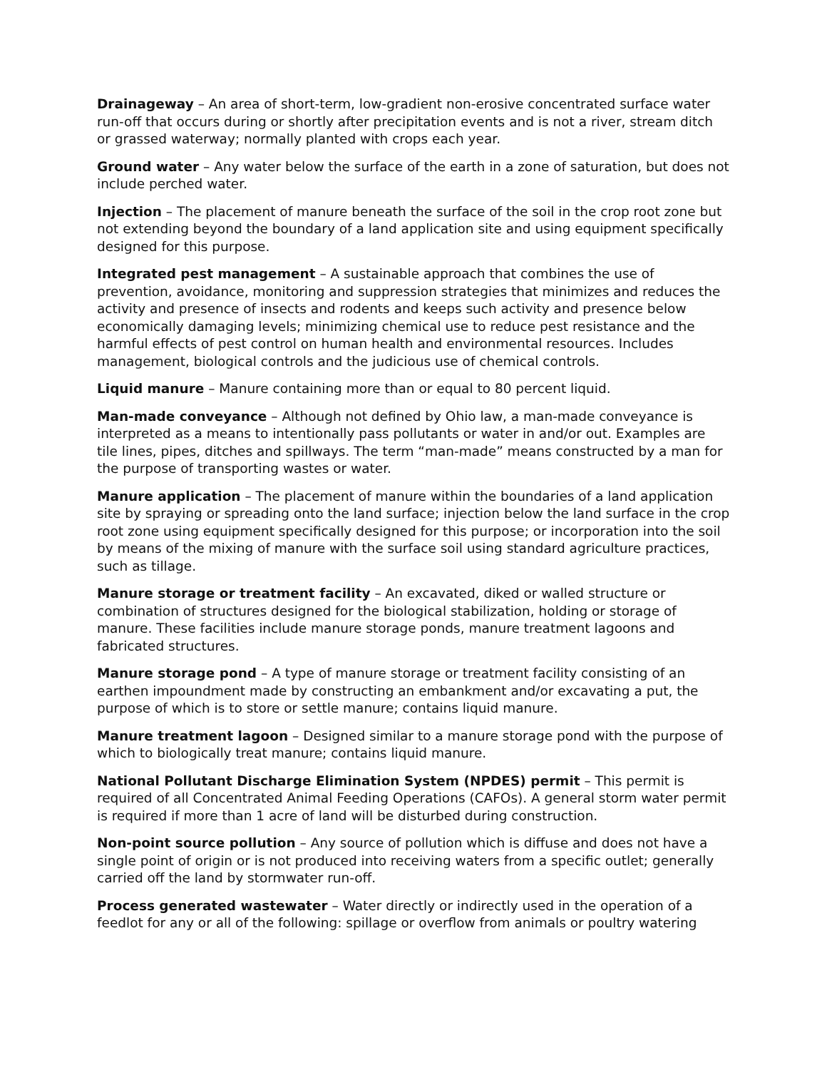Drainageway – An area of short-term, low-gradient non-erosive concentrated surface water run-off that occurs during or shortly after precipitation events and is not a river, stream ditch or grassed waterway; normally planted with crops each year.
Ground water – Any water below the surface of the earth in a zone of saturation, but does not include perched water.
Injection – The placement of manure beneath the surface of the soil in the crop root zone but not extending beyond the boundary of a land application site and using equipment specifically designed for this purpose.
Integrated pest management – A sustainable approach that combines the use of prevention, avoidance, monitoring and suppression strategies that minimizes and reduces the activity and presence of insects and rodents and keeps such activity and presence below economically damaging levels; minimizing chemical use to reduce pest resistance and the harmful effects of pest control on human health and environmental resources. Includes management, biological controls and the judicious use of chemical controls.
Liquid manure – Manure containing more than or equal to 80 percent liquid.
Man-made conveyance – Although not defined by Ohio law, a man-made conveyance is interpreted as a means to intentionally pass pollutants or water in and/or out. Examples are tile lines, pipes, ditches and spillways. The term “man-made” means constructed by a man for the purpose of transporting wastes or water.
Manure application – The placement of manure within the boundaries of a land application site by spraying or spreading onto the land surface; injection below the land surface in the crop root zone using equipment specifically designed for this purpose; or incorporation into the soil by means of the mixing of manure with the surface soil using standard agriculture practices, such as tillage.
Manure storage or treatment facility – An excavated, diked or walled structure or combination of structures designed for the biological stabilization, holding or storage of manure. These facilities include manure storage ponds, manure treatment lagoons and fabricated structures.
Manure storage pond – A type of manure storage or treatment facility consisting of an earthen impoundment made by constructing an embankment and/or excavating a put, the purpose of which is to store or settle manure; contains liquid manure.
Manure treatment lagoon – Designed similar to a manure storage pond with the purpose of which to biologically treat manure; contains liquid manure.
National Pollutant Discharge Elimination System (NPDES) permit – This permit is required of all Concentrated Animal Feeding Operations (CAFOs). A general storm water permit is required if more than 1 acre of land will be disturbed during construction.
Non-point source pollution – Any source of pollution which is diffuse and does not have a single point of origin or is not produced into receiving waters from a specific outlet; generally carried off the land by stormwater run-off.
Process generated wastewater – Water directly or indirectly used in the operation of a feedlot for any or all of the following: spillage or overflow from animals or poultry watering